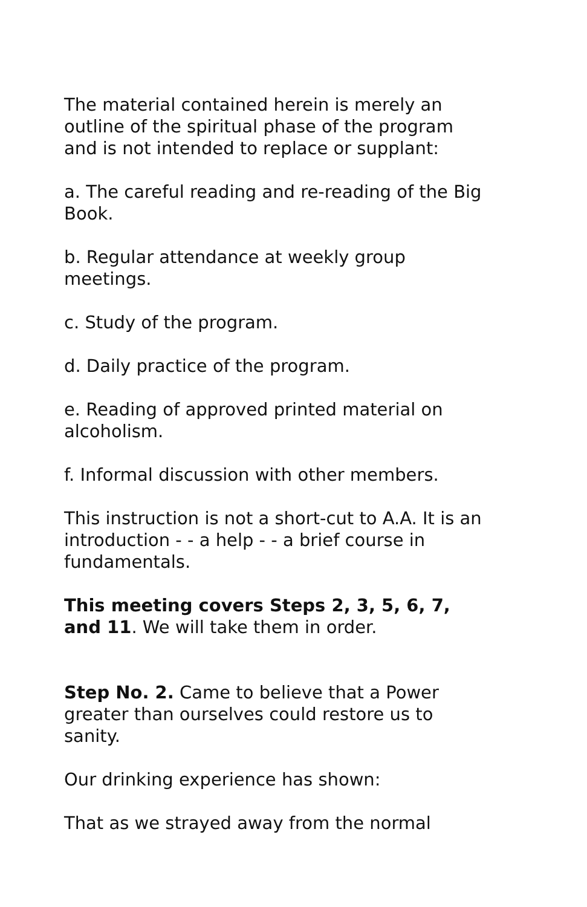The material contained herein is merely an outline of the spiritual phase of the program and is not intended to replace or supplant:
a. The careful reading and re-reading of the Big Book.
b. Regular attendance at weekly group meetings.
c. Study of the program.
d. Daily practice of the program.
e. Reading of approved printed material on alcoholism.
f. Informal discussion with other members.
This instruction is not a short-cut to A.A. It is an introduction - - a help - - a brief course in fundamentals.
This meeting covers Steps 2, 3, 5, 6, 7, and 11. We will take them in order.
Step No. 2. Came to believe that a Power greater than ourselves could restore us to sanity.
Our drinking experience has shown:
That as we strayed away from the normal